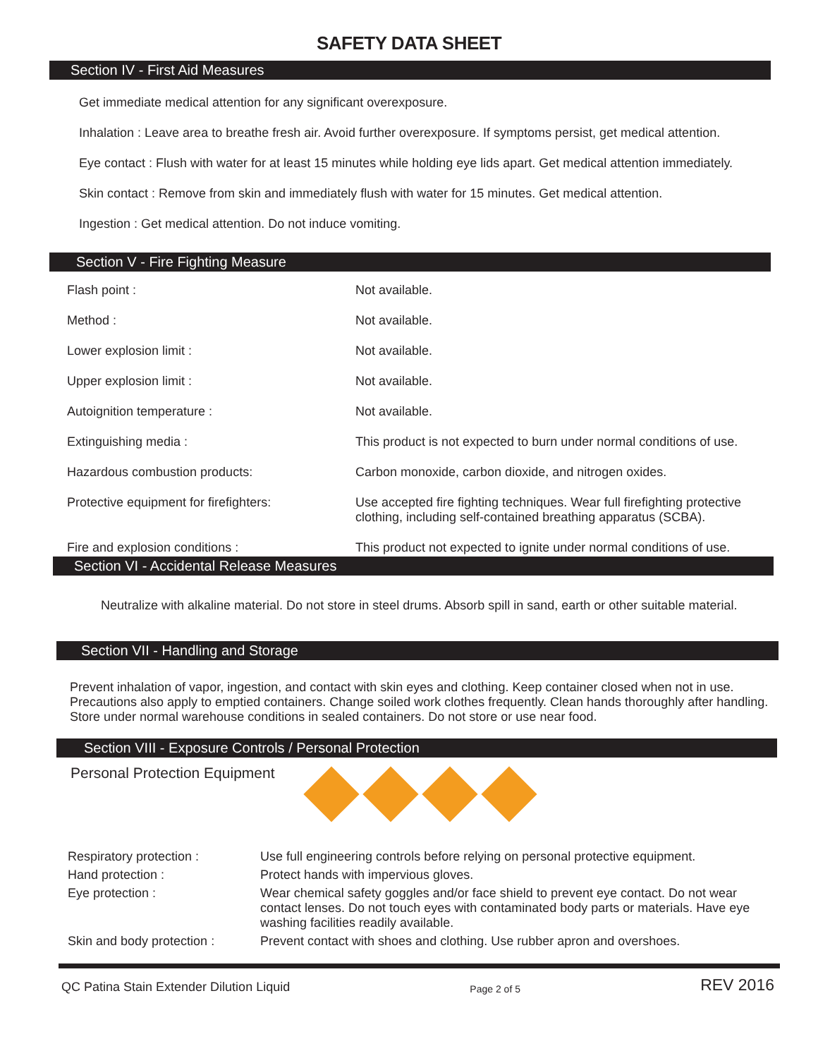SAFETY DATA SHEET
Section IV - First Aid Measures
Get immediate medical attention for any significant overexposure.
Inhalation : Leave area to breathe fresh air. Avoid further overexposure. If symptoms persist, get medical attention.
Eye contact : Flush with water for at least 15 minutes while holding eye lids apart. Get medical attention immediately.
Skin contact : Remove from skin and immediately flush with water for 15 minutes. Get medical attention.
Ingestion : Get medical attention. Do not induce vomiting.
Section V - Fire Fighting Measure
| Flash point : | Not available. |
| Method : | Not available. |
| Lower explosion limit : | Not available. |
| Upper explosion limit : | Not available. |
| Autoignition temperature : | Not available. |
| Extinguishing media : | This product is not expected to burn under normal conditions of use. |
| Hazardous combustion products: | Carbon monoxide, carbon dioxide, and nitrogen oxides. |
| Protective equipment for firefighters: | Use accepted fire fighting techniques. Wear full firefighting protective clothing, including self-contained breathing apparatus (SCBA). |
| Fire and explosion conditions : | This product not expected to ignite under normal conditions of use. |
Section VI - Accidental Release Measures
Neutralize with alkaline material. Do not store in steel drums. Absorb spill in sand, earth or other suitable material.
Section VII - Handling and Storage
Prevent inhalation of vapor, ingestion, and contact with skin eyes and clothing. Keep container closed when not in use. Precautions also apply to emptied containers. Change soiled work clothes frequently. Clean hands thoroughly after handling. Store under normal warehouse conditions in sealed containers. Do not store or use near food.
Section VIII - Exposure Controls / Personal Protection
Personal Protection Equipment
| Respiratory protection : | Use full engineering controls before relying on personal protective equipment. |
| Hand protection : | Protect hands with impervious gloves. |
| Eye protection : | Wear chemical safety goggles and/or face shield to prevent eye contact. Do not wear contact lenses. Do not touch eyes with contaminated body parts or materials. Have eye washing facilities readily available. |
| Skin and body protection : | Prevent contact with shoes and clothing. Use rubber apron and overshoes. |
QC Patina Stain Extender Dilution Liquid Page 2 of 5 REV 2016